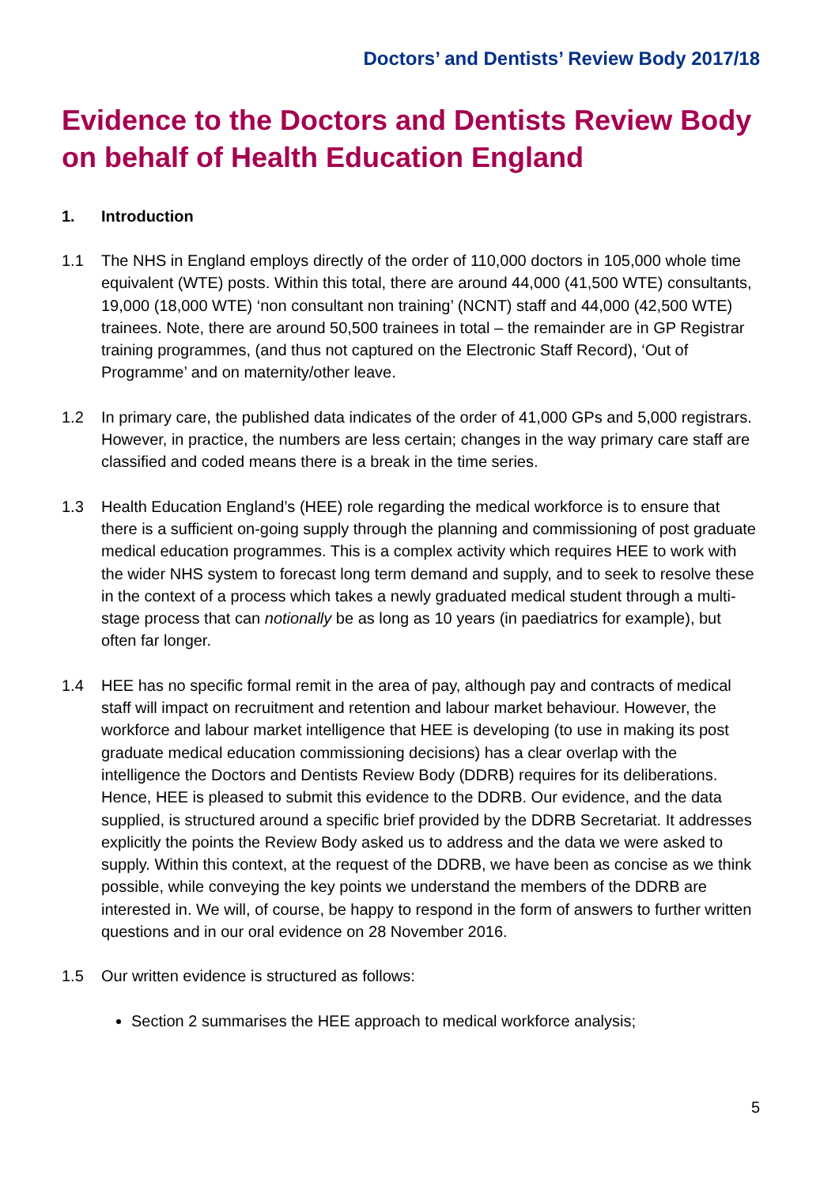Doctors’ and Dentists’ Review Body 2017/18
Evidence to the Doctors and Dentists Review Body on behalf of Health Education England
1. Introduction
1.1 The NHS in England employs directly of the order of 110,000 doctors in 105,000 whole time equivalent (WTE) posts. Within this total, there are around 44,000 (41,500 WTE) consultants, 19,000 (18,000 WTE) ‘non consultant non training’ (NCNT) staff and 44,000 (42,500 WTE) trainees. Note, there are around 50,500 trainees in total – the remainder are in GP Registrar training programmes, (and thus not captured on the Electronic Staff Record), ‘Out of Programme’ and on maternity/other leave.
1.2 In primary care, the published data indicates of the order of 41,000 GPs and 5,000 registrars. However, in practice, the numbers are less certain; changes in the way primary care staff are classified and coded means there is a break in the time series.
1.3 Health Education England’s (HEE) role regarding the medical workforce is to ensure that there is a sufficient on-going supply through the planning and commissioning of post graduate medical education programmes. This is a complex activity which requires HEE to work with the wider NHS system to forecast long term demand and supply, and to seek to resolve these in the context of a process which takes a newly graduated medical student through a multi-stage process that can notionally be as long as 10 years (in paediatrics for example), but often far longer.
1.4 HEE has no specific formal remit in the area of pay, although pay and contracts of medical staff will impact on recruitment and retention and labour market behaviour. However, the workforce and labour market intelligence that HEE is developing (to use in making its post graduate medical education commissioning decisions) has a clear overlap with the intelligence the Doctors and Dentists Review Body (DDRB) requires for its deliberations. Hence, HEE is pleased to submit this evidence to the DDRB. Our evidence, and the data supplied, is structured around a specific brief provided by the DDRB Secretariat. It addresses explicitly the points the Review Body asked us to address and the data we were asked to supply. Within this context, at the request of the DDRB, we have been as concise as we think possible, while conveying the key points we understand the members of the DDRB are interested in. We will, of course, be happy to respond in the form of answers to further written questions and in our oral evidence on 28 November 2016.
1.5 Our written evidence is structured as follows:
Section 2 summarises the HEE approach to medical workforce analysis;
5